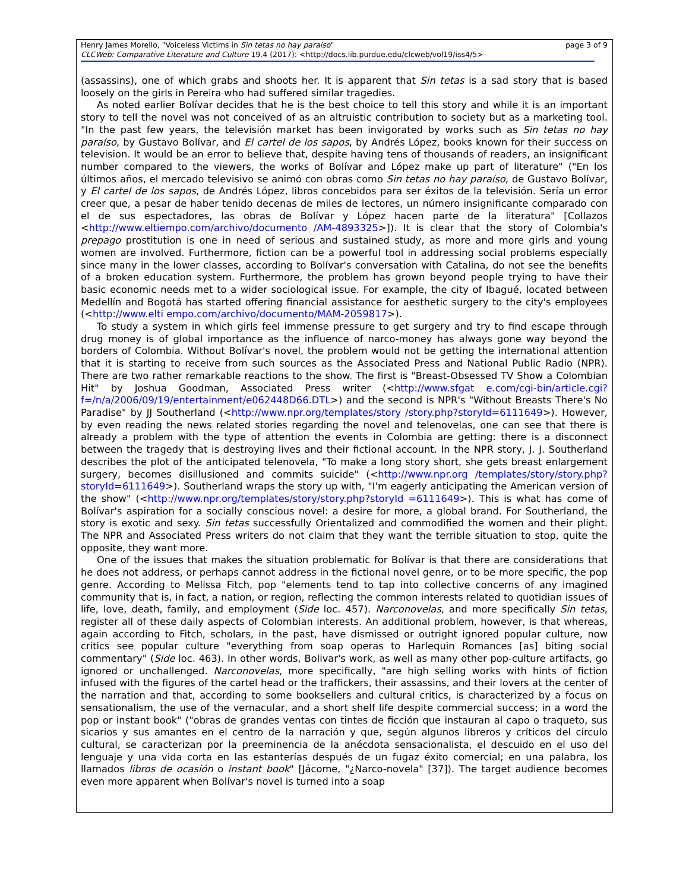Henry James Morello, "Voiceless Victims in Sin tetas no hay paraiso"
CLCWeb: Comparative Literature and Culture 19.4 (2017): <http://docs.lib.purdue.edu/clcweb/vol19/iss4/5>
page 3 of 9
(assassins), one of which grabs and shoots her. It is apparent that Sin tetas is a sad story that is based loosely on the girls in Pereira who had suffered similar tragedies.
As noted earlier Bolívar decides that he is the best choice to tell this story and while it is an important story to tell the novel was not conceived of as an altruistic contribution to society but as a marketing tool. "In the past few years, the televisión market has been invigorated by works such as Sin tetas no hay paraíso, by Gustavo Bolívar, and El cartel de los sapos, by Andrés López, books known for their success on television. It would be an error to believe that, despite having tens of thousands of readers, an insignificant number compared to the viewers, the works of Bolívar and López make up part of literature" ("En los últimos años, el mercado televisivo se animó con obras como Sin tetas no hay paraíso, de Gustavo Bolívar, y El cartel de los sapos, de Andrés López, libros concebidos para ser éxitos de la televisión. Sería un error creer que, a pesar de haber tenido decenas de miles de lectores, un número insignificante comparado con el de sus espectadores, las obras de Bolívar y López hacen parte de la literatura" [Collazos <http://www.eltiempo.com/archivo/documento /AM-4893325>]). It is clear that the story of Colombia's prepago prostitution is one in need of serious and sustained study, as more and more girls and young women are involved. Furthermore, fiction can be a powerful tool in addressing social problems especially since many in the lower classes, according to Bolívar's conversation with Catalina, do not see the benefits of a broken education system. Furthermore, the problem has grown beyond people trying to have their basic economic needs met to a wider sociological issue. For example, the city of Ibagué, located between Medellín and Bogotá has started offering financial assistance for aesthetic surgery to the city's employees (<http://www.elti empo.com/archivo/documento/MAM-2059817>).
To study a system in which girls feel immense pressure to get surgery and try to find escape through drug money is of global importance as the influence of narco-money has always gone way beyond the borders of Colombia. Without Bolívar's novel, the problem would not be getting the international attention that it is starting to receive from such sources as the Associated Press and National Public Radio (NPR). There are two rather remarkable reactions to the show. The first is "Breast-Obsessed TV Show a Colombian Hit" by Joshua Goodman, Associated Press writer (<http://www.sfgat e.com/cgi-bin/article.cgi?f=/n/a/2006/09/19/entertainment/e062448D66.DTL>) and the second is NPR's "Without Breasts There's No Paradise" by JJ Southerland (<http://www.npr.org/templates/story /story.php?storyId=6111649>). However, by even reading the news related stories regarding the novel and telenovelas, one can see that there is already a problem with the type of attention the events in Colombia are getting: there is a disconnect between the tragedy that is destroying lives and their fictional account. In the NPR story, J. J. Southerland describes the plot of the anticipated telenovela, "To make a long story short, she gets breast enlargement surgery, becomes disillusioned and commits suicide" (<http://www.npr.org /templates/story/story.php?storyId=6111649>). Southerland wraps the story up with, "I'm eagerly anticipating the American version of the show" (<http://www.npr.org/templates/story/story.php?storyId =6111649>). This is what has come of Bolívar's aspiration for a socially conscious novel: a desire for more, a global brand. For Southerland, the story is exotic and sexy. Sin tetas successfully Orientalized and commodified the women and their plight. The NPR and Associated Press writers do not claim that they want the terrible situation to stop, quite the opposite, they want more.
One of the issues that makes the situation problematic for Bolívar is that there are considerations that he does not address, or perhaps cannot address in the fictional novel genre, or to be more specific, the pop genre. According to Melissa Fitch, pop "elements tend to tap into collective concerns of any imagined community that is, in fact, a nation, or region, reflecting the common interests related to quotidian issues of life, love, death, family, and employment (Side loc. 457). Narconovelas, and more specifically Sin tetas, register all of these daily aspects of Colombian interests. An additional problem, however, is that whereas, again according to Fitch, scholars, in the past, have dismissed or outright ignored popular culture, now critics see popular culture "everything from soap operas to Harlequin Romances [as] biting social commentary" (Side loc. 463). In other words, Bolivar's work, as well as many other pop-culture artifacts, go ignored or unchallenged. Narconovelas, more specifically, "are high selling works with hints of fiction infused with the figures of the cartel head or the traffickers, their assassins, and their lovers at the center of the narration and that, according to some booksellers and cultural critics, is characterized by a focus on sensationalism, the use of the vernacular, and a short shelf life despite commercial success; in a word the pop or instant book" ("obras de grandes ventas con tintes de ficción que instauran al capo o traqueto, sus sicarios y sus amantes en el centro de la narración y que, según algunos libreros y críticos del círculo cultural, se caracterizan por la preeminencia de la anécdota sensacionalista, el descuido en el uso del lenguaje y una vida corta en las estanterías después de un fugaz éxito comercial; en una palabra, los llamados libros de ocasión o instant book" [Jácome, "¿Narco-novela" [37]). The target audience becomes even more apparent when Bolívar's novel is turned into a soap